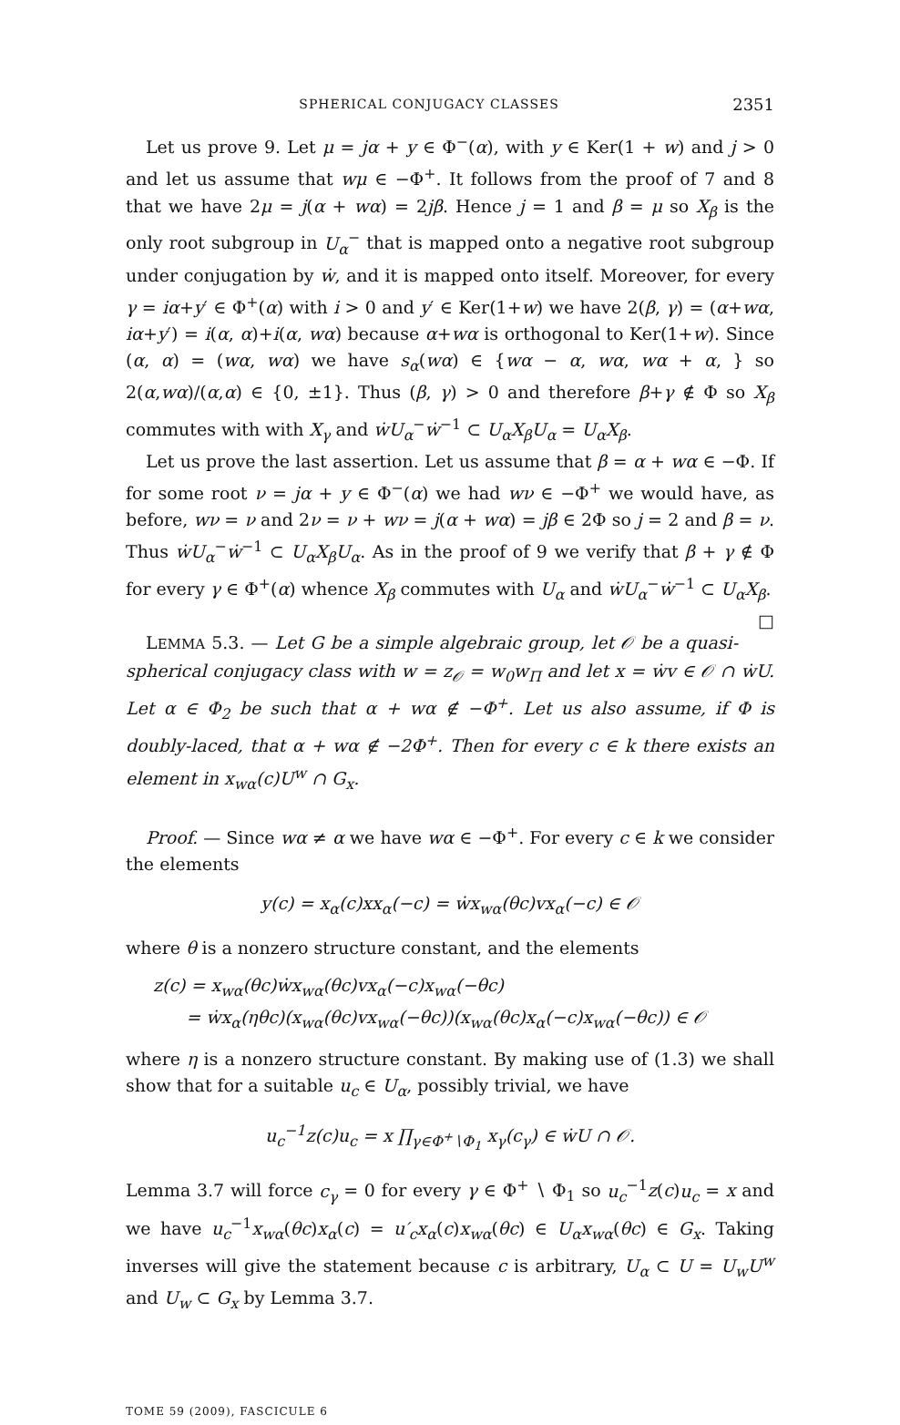SPHERICAL CONJUGACY CLASSES 2351
Let us prove 9. Let μ = jα + y ∈ Φ<sup>−</sup>(α), with y ∈ Ker(1 + w) and j > 0 and let us assume that wμ ∈ −Φ<sup>+</sup>. It follows from the proof of 7 and 8 that we have 2μ = j(α + wα) = 2jβ. Hence j = 1 and β = μ so X<sub>β</sub> is the only root subgroup in U<sub>α</sub><sup>−</sup> that is mapped onto a negative root subgroup under conjugation by ẇ, and it is mapped onto itself. Moreover, for every γ = iα+y′ ∈ Φ<sup>+</sup>(α) with i > 0 and y′ ∈ Ker(1+w) we have 2(β, γ) = (α+wα, iα+y′) = i(α, α)+i(α, wα) because α+wα is orthogonal to Ker(1+w). Since (α, α) = (wα, wα) we have s<sub>α</sub>(wα) ∈ {wα − α, wα, wα + α, } so 2(α,wα)/(α,α) ∈ {0, ±1}. Thus (β, γ) > 0 and therefore β+γ ∉ Φ so X<sub>β</sub> commutes with with X<sub>γ</sub> and ẇU<sub>α</sub><sup>−</sup>ẇ<sup>−1</sup> ⊂ U<sub>α</sub>X<sub>β</sub>U<sub>α</sub> = U<sub>α</sub>X<sub>β</sub>.
Let us prove the last assertion. Let us assume that β = α + wα ∈ −Φ. If for some root ν = jα + y ∈ Φ<sup>−</sup>(α) we had wν ∈ −Φ<sup>+</sup> we would have, as before, wν = ν and 2ν = ν + wν = j(α + wα) = jβ ∈ 2Φ so j = 2 and β = ν. Thus ẇU<sub>α</sub><sup>−</sup>ẇ<sup>−1</sup> ⊂ U<sub>α</sub>X<sub>β</sub>U<sub>α</sub>. As in the proof of 9 we verify that β + γ ∉ Φ for every γ ∈ Φ<sup>+</sup>(α) whence X<sub>β</sub> commutes with U<sub>α</sub> and ẇU<sub>α</sub><sup>−</sup>ẇ<sup>−1</sup> ⊂ U<sub>α</sub>X<sub>β</sub>. □
LEMMA 5.3. — Let G be a simple algebraic group, let 𝒪 be a quasi-spherical conjugacy class with w = z<sub>𝒪</sub> = w<sub>0</sub>w<sub>Π</sub> and let x = ẇv ∈ 𝒪 ∩ ẇU. Let α ∈ Φ<sub>2</sub> be such that α + wα ∉ −Φ<sup>+</sup>. Let us also assume, if Φ is doubly-laced, that α + wα ∉ −2Φ<sup>+</sup>. Then for every c ∈ k there exists an element in x<sub>wα</sub>(c)U<sup>w</sup> ∩ G<sub>x</sub>.
Proof. — Since wα ≠ α we have wα ∈ −Φ<sup>+</sup>. For every c ∈ k we consider the elements
y(c) = x<sub>α</sub>(c)xx<sub>α</sub>(−c) = ẇx<sub>wα</sub>(θc)vx<sub>α</sub>(−c) ∈ 𝒪
where θ is a nonzero structure constant, and the elements
z(c) = x<sub>wα</sub>(θc)ẇx<sub>wα</sub>(θc)vx<sub>α</sub>(−c)x<sub>wα</sub>(−θc)
= ẇx<sub>α</sub>(ηθc)(x<sub>wα</sub>(θc)vx<sub>wα</sub>(−θc))(x<sub>wα</sub>(θc)x<sub>α</sub>(−c)x<sub>wα</sub>(−θc)) ∈ 𝒪
where η is a nonzero structure constant. By making use of (1.3) we shall show that for a suitable u<sub>c</sub> ∈ U<sub>α</sub>, possibly trivial, we have
u<sub>c</sub><sup>−1</sup>z(c)u<sub>c</sub> = x ∏<sub>γ∈Φ<sup>+</sup>∖Φ<sub>1</sub></sub> x<sub>γ</sub>(c<sub>γ</sub>) ∈ ẇU ∩ 𝒪.
Lemma 3.7 will force c<sub>γ</sub> = 0 for every γ ∈ Φ<sup>+</sup> ∖ Φ<sub>1</sub> so u<sub>c</sub><sup>−1</sup>z(c)u<sub>c</sub> = x and we have u<sub>c</sub><sup>−1</sup>x<sub>wα</sub>(θc)x<sub>α</sub>(c) = u′<sub>c</sub>x<sub>α</sub>(c)x<sub>wα</sub>(θc) ∈ U<sub>α</sub>x<sub>wα</sub>(θc) ∈ G<sub>x</sub>. Taking inverses will give the statement because c is arbitrary, U<sub>α</sub> ⊂ U = U<sub>w</sub>U<sup>w</sup> and U<sub>w</sub> ⊂ G<sub>x</sub> by Lemma 3.7.
TOME 59 (2009), FASCICULE 6